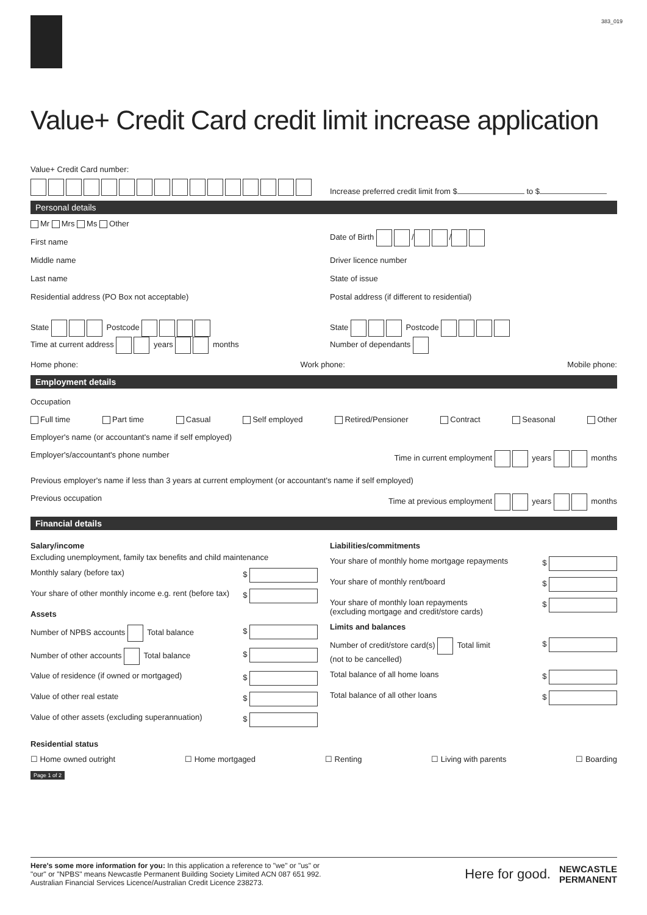383_019
Value+ Credit Card credit limit increase application
Value+ Credit Card number:
Increase preferred credit limit from $ to $
Personal details
Mr Mrs Ms Other
First name
Middle name
Last name
Residential address (PO Box not acceptable)
Date of Birth / /
Driver licence number
State of issue
Postal address (if different to residential)
State Postcode
Time at current address years months
State Postcode
Number of dependants
Home phone: Work phone: Mobile phone:
Employment details
Occupation
Full time Part time Casual Self employed Retired/Pensioner Contract Seasonal Other
Employer's name (or accountant's name if self employed)
Employer's/accountant's phone number Time in current employment years months
Previous employer's name if less than 3 years at current employment (or accountant's name if self employed)
Previous occupation Time at previous employment years months
Financial details
Salary/income
Excluding unemployment, family tax benefits and child maintenance
Monthly salary (before tax) $
Your share of other monthly income e.g. rent (before tax) $
Assets
Number of NPBS accounts Total balance $
Number of other accounts Total balance $
Value of residence (if owned or mortgaged) $
Value of other real estate $
Value of other assets (excluding superannuation) $
Liabilities/commitments
Your share of monthly home mortgage repayments $
Your share of monthly rent/board $
Your share of monthly loan repayments
(excluding mortgage and credit/store cards) $
Limits and balances
Number of credit/store card(s) Total limit
(not to be cancelled) $
Total balance of all home loans $
Total balance of all other loans $
Residential status
☐ Home owned outright ☐ Home mortgaged ☐ Renting ☐ Living with parents ☐ Boarding
Page 1 of 2
Here's some more information for you: In this application a reference to "we" or "us" or
"our" or "NPBS" means Newcastle Permanent Building Society Limited ACN 087 651 992.
Australian Financial Services Licence/Australian Credit Licence 238273.
Here for good. NEWCASTLE
PERMANENT